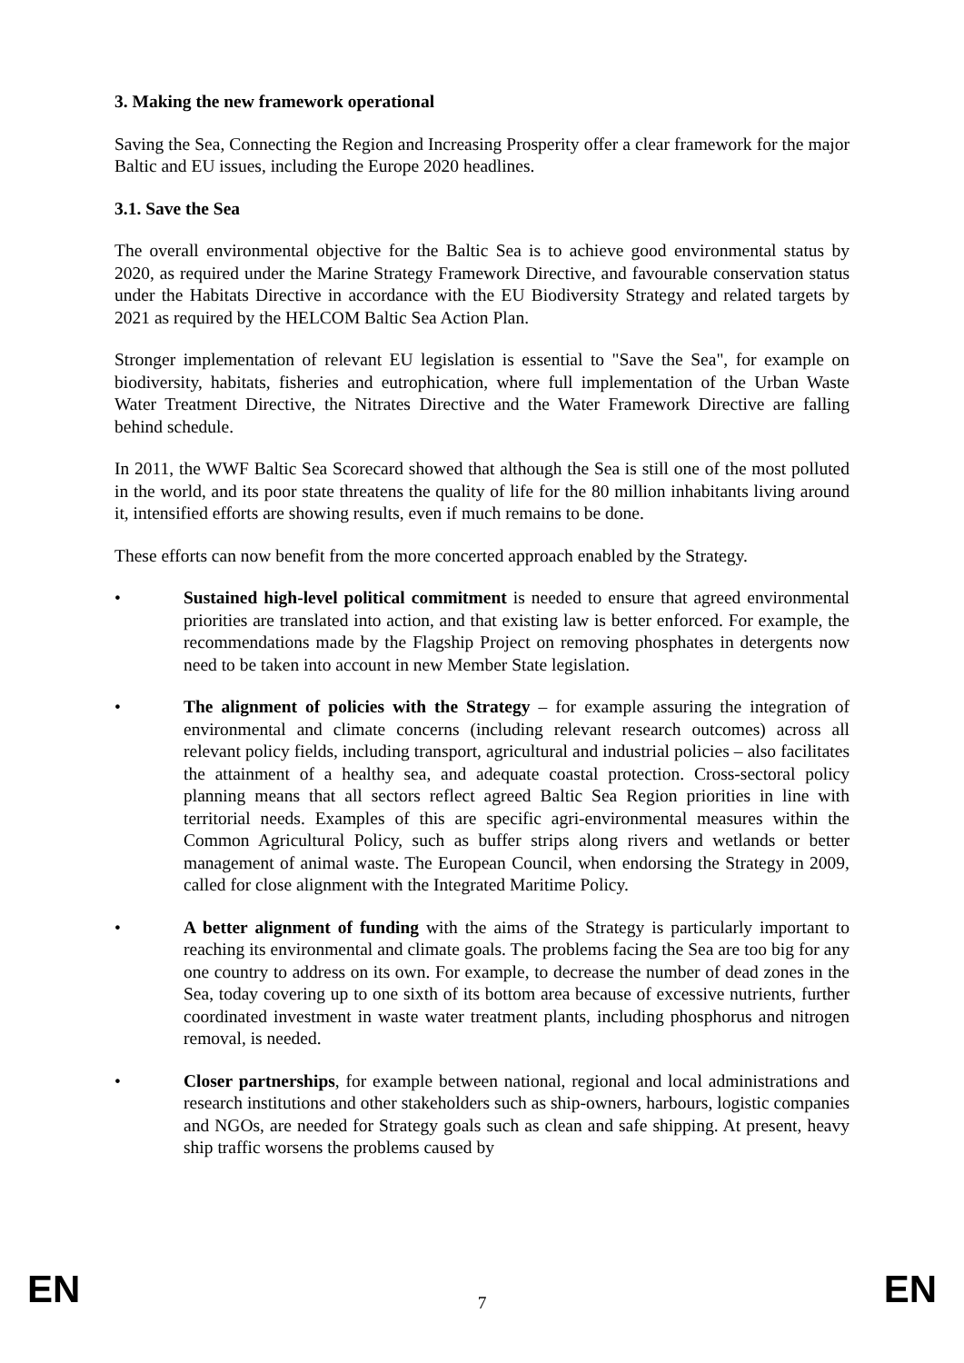3. Making the new framework operational
Saving the Sea, Connecting the Region and Increasing Prosperity offer a clear framework for the major Baltic and EU issues, including the Europe 2020 headlines.
3.1. Save the Sea
The overall environmental objective for the Baltic Sea is to achieve good environmental status by 2020, as required under the Marine Strategy Framework Directive, and favourable conservation status under the Habitats Directive in accordance with the EU Biodiversity Strategy and related targets by 2021 as required by the HELCOM Baltic Sea Action Plan.
Stronger implementation of relevant EU legislation is essential to "Save the Sea", for example on biodiversity, habitats, fisheries and eutrophication, where full implementation of the Urban Waste Water Treatment Directive, the Nitrates Directive and the Water Framework Directive are falling behind schedule.
In 2011, the WWF Baltic Sea Scorecard showed that although the Sea is still one of the most polluted in the world, and its poor state threatens the quality of life for the 80 million inhabitants living around it, intensified efforts are showing results, even if much remains to be done.
These efforts can now benefit from the more concerted approach enabled by the Strategy.
• Sustained high-level political commitment is needed to ensure that agreed environmental priorities are translated into action, and that existing law is better enforced. For example, the recommendations made by the Flagship Project on removing phosphates in detergents now need to be taken into account in new Member State legislation.
• The alignment of policies with the Strategy – for example assuring the integration of environmental and climate concerns (including relevant research outcomes) across all relevant policy fields, including transport, agricultural and industrial policies – also facilitates the attainment of a healthy sea, and adequate coastal protection. Cross-sectoral policy planning means that all sectors reflect agreed Baltic Sea Region priorities in line with territorial needs. Examples of this are specific agri-environmental measures within the Common Agricultural Policy, such as buffer strips along rivers and wetlands or better management of animal waste. The European Council, when endorsing the Strategy in 2009, called for close alignment with the Integrated Maritime Policy.
• A better alignment of funding with the aims of the Strategy is particularly important to reaching its environmental and climate goals. The problems facing the Sea are too big for any one country to address on its own. For example, to decrease the number of dead zones in the Sea, today covering up to one sixth of its bottom area because of excessive nutrients, further coordinated investment in waste water treatment plants, including phosphorus and nitrogen removal, is needed.
• Closer partnerships, for example between national, regional and local administrations and research institutions and other stakeholders such as ship-owners, harbours, logistic companies and NGOs, are needed for Strategy goals such as clean and safe shipping. At present, heavy ship traffic worsens the problems caused by
EN 7 EN